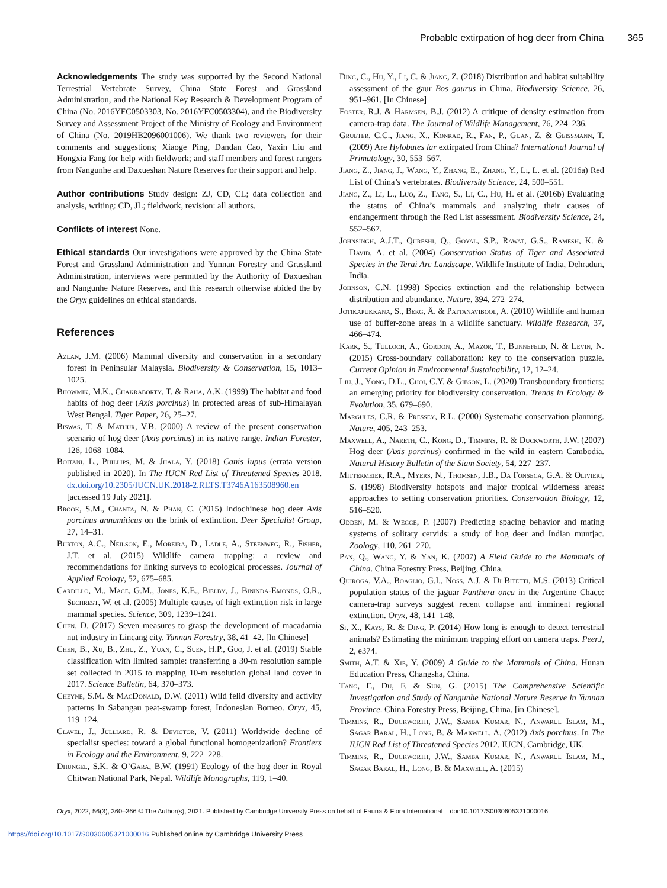Probable extirpation of hog deer from China 365
Acknowledgements The study was supported by the Second National Terrestrial Vertebrate Survey, China State Forest and Grassland Administration, and the National Key Research & Development Program of China (No. 2016YFC0503303, No. 2016YFC0503304), and the Biodiversity Survey and Assessment Project of the Ministry of Ecology and Environment of China (No. 2019HB2096001006). We thank two reviewers for their comments and suggestions; Xiaoge Ping, Dandan Cao, Yaxin Liu and Hongxia Fang for help with fieldwork; and staff members and forest rangers from Nangunhe and Daxueshan Nature Reserves for their support and help.
Author contributions Study design: ZJ, CD, CL; data collection and analysis, writing: CD, JL; fieldwork, revision: all authors.
Conflicts of interest None.
Ethical standards Our investigations were approved by the China State Forest and Grassland Administration and Yunnan Forestry and Grassland Administration, interviews were permitted by the Authority of Daxueshan and Nangunhe Nature Reserves, and this research otherwise abided the by the Oryx guidelines on ethical standards.
References
Azlan, J.M. (2006) Mammal diversity and conservation in a secondary forest in Peninsular Malaysia. Biodiversity & Conservation, 15, 1013–1025.
Bhowmik, M.K., Chakraborty, T. & Raha, A.K. (1999) The habitat and food habits of hog deer (Axis porcinus) in protected areas of sub-Himalayan West Bengal. Tiger Paper, 26, 25–27.
Biswas, T. & Mathur, V.B. (2000) A review of the present conservation scenario of hog deer (Axis porcinus) in its native range. Indian Forester, 126, 1068–1084.
Boitani, L., Phillips, M. & Jhala, Y. (2018) Canis lupus (errata version published in 2020). In The IUCN Red List of Threatened Species 2018. dx.doi.org/10.2305/IUCN.UK.2018-2.RLTS.T3746A163508960.en [accessed 19 July 2021].
Brook, S.M., Chanta, N. & Phan, C. (2015) Indochinese hog deer Axis porcinus annamiticus on the brink of extinction. Deer Specialist Group, 27, 14–31.
Burton, A.C., Neilson, E., Moreira, D., Ladle, A., Steenweg, R., Fisher, J.T. et al. (2015) Wildlife camera trapping: a review and recommendations for linking surveys to ecological processes. Journal of Applied Ecology, 52, 675–685.
Cardillo, M., Mace, G.M., Jones, K.E., Bielby, J., Bininda-Emonds, O.R., Sechrest, W. et al. (2005) Multiple causes of high extinction risk in large mammal species. Science, 309, 1239–1241.
Chen, D. (2017) Seven measures to grasp the development of macadamia nut industry in Lincang city. Yunnan Forestry, 38, 41–42. [In Chinese]
Chen, B., Xu, B., Zhu, Z., Yuan, C., Suen, H.P., Guo, J. et al. (2019) Stable classification with limited sample: transferring a 30-m resolution sample set collected in 2015 to mapping 10-m resolution global land cover in 2017. Science Bulletin, 64, 370–373.
Cheyne, S.M. & MacDonald, D.W. (2011) Wild felid diversity and activity patterns in Sabangau peat-swamp forest, Indonesian Borneo. Oryx, 45, 119–124.
Clavel, J., Julliard, R. & Devictor, V. (2011) Worldwide decline of specialist species: toward a global functional homogenization? Frontiers in Ecology and the Environment, 9, 222–228.
Dhungel, S.K. & O’Gara, B.W. (1991) Ecology of the hog deer in Royal Chitwan National Park, Nepal. Wildlife Monographs, 119, 1–40.
Ding, C., Hu, Y., Li, C. & Jiang, Z. (2018) Distribution and habitat suitability assessment of the gaur Bos gaurus in China. Biodiversity Science, 26, 951–961. [In Chinese]
Foster, R.J. & Harmsen, B.J. (2012) A critique of density estimation from camera-trap data. The Journal of Wildlife Management, 76, 224–236.
Grueter, C.C., Jiang, X., Konrad, R., Fan, P., Guan, Z. & Geissmann, T. (2009) Are Hylobates lar extirpated from China? International Journal of Primatology, 30, 553–567.
Jiang, Z., Jiang, J., Wang, Y., Zhang, E., Zhang, Y., Li, L. et al. (2016a) Red List of China’s vertebrates. Biodiversity Science, 24, 500–551.
Jiang, Z., Li, L., Luo, Z., Tang, S., Li, C., Hu, H. et al. (2016b) Evaluating the status of China’s mammals and analyzing their causes of endangerment through the Red List assessment. Biodiversity Science, 24, 552–567.
Johnsingh, A.J.T., Qureshi, Q., Goyal, S.P., Rawat, G.S., Ramesh, K. & David, A. et al. (2004) Conservation Status of Tiger and Associated Species in the Terai Arc Landscape. Wildlife Institute of India, Dehradun, India.
Johnson, C.N. (1998) Species extinction and the relationship between distribution and abundance. Nature, 394, 272–274.
Jotikapukkana, S., Berg, Å. & Pattanavibool, A. (2010) Wildlife and human use of buffer-zone areas in a wildlife sanctuary. Wildlife Research, 37, 466–474.
Kark, S., Tulloch, A., Gordon, A., Mazor, T., Bunnefeld, N. & Levin, N. (2015) Cross-boundary collaboration: key to the conservation puzzle. Current Opinion in Environmental Sustainability, 12, 12–24.
Liu, J., Yong, D.L., Choi, C.Y. & Gibson, L. (2020) Transboundary frontiers: an emerging priority for biodiversity conservation. Trends in Ecology & Evolution, 35, 679–690.
Margules, C.R. & Pressey, R.L. (2000) Systematic conservation planning. Nature, 405, 243–253.
Maxwell, A., Nareth, C., Kong, D., Timmins, R. & Duckworth, J.W. (2007) Hog deer (Axis porcinus) confirmed in the wild in eastern Cambodia. Natural History Bulletin of the Siam Society, 54, 227–237.
Mittermeier, R.A., Myers, N., Thomsen, J.B., Da Fonseca, G.A. & Olivieri, S. (1998) Biodiversity hotspots and major tropical wilderness areas: approaches to setting conservation priorities. Conservation Biology, 12, 516–520.
Odden, M. & Wegge, P. (2007) Predicting spacing behavior and mating systems of solitary cervids: a study of hog deer and Indian muntjac. Zoology, 110, 261–270.
Pan, Q., Wang, Y. & Yan, K. (2007) A Field Guide to the Mammals of China. China Forestry Press, Beijing, China.
Quiroga, V.A., Boaglio, G.I., Noss, A.J. & Di Bitetti, M.S. (2013) Critical population status of the jaguar Panthera onca in the Argentine Chaco: camera-trap surveys suggest recent collapse and imminent regional extinction. Oryx, 48, 141–148.
Si, X., Kays, R. & Ding, P. (2014) How long is enough to detect terrestrial animals? Estimating the minimum trapping effort on camera traps. PeerJ, 2, e374.
Smith, A.T. & Xie, Y. (2009) A Guide to the Mammals of China. Hunan Education Press, Changsha, China.
Tang, F., Du, F. & Sun, G. (2015) The Comprehensive Scientific Investigation and Study of Nangunhe National Nature Reserve in Yunnan Province. China Forestry Press, Beijing, China. [in Chinese].
Timmins, R., Duckworth, J.W., Samba Kumar, N., Anwarul Islam, M., Sagar Baral, H., Long, B. & Maxwell, A. (2012) Axis porcinus. In The IUCN Red List of Threatened Species 2012. IUCN, Cambridge, UK.
Timmins, R., Duckworth, J.W., Samba Kumar, N., Anwarul Islam, M., Sagar Baral, H., Long, B. & Maxwell, A. (2015)
Oryx, 2022, 56(3), 360–366 © The Author(s), 2021. Published by Cambridge University Press on behalf of Fauna & Flora International doi:10.1017/S0030605321000016
https://doi.org/10.1017/S0030605321000016 Published online by Cambridge University Press